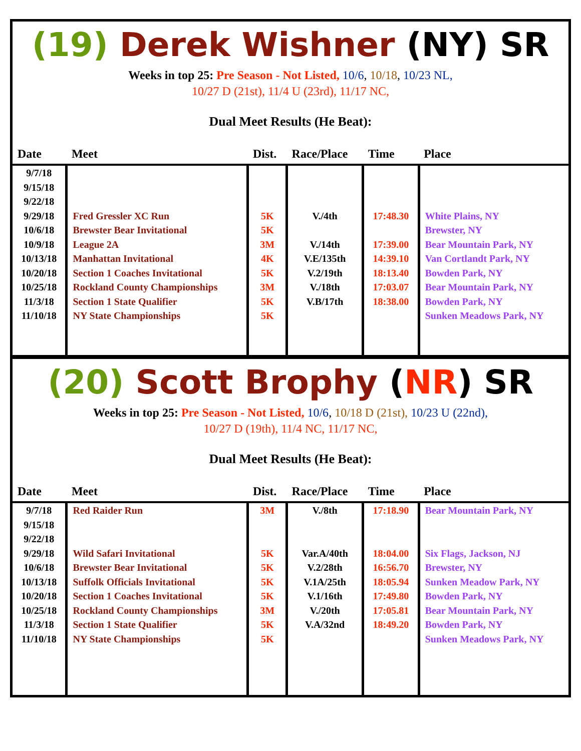(19) Derek Wishner (NY) SR
Weeks in top 25: Pre Season - Not Listed, 10/6, 10/18, 10/23 NL,
10/27 D (21st), 11/4 U (23rd), 11/17 NC,
Dual Meet Results (He Beat):
| Date | Meet | Dist. | Race/Place | Time | Place |
| --- | --- | --- | --- | --- | --- |
| 9/7/18 9/15/18 9/22/18 9/29/18 10/6/18 10/9/18 10/13/18 10/20/18 10/25/18 11/3/18 11/10/18 | Fred Gressler XC Run Brewster Bear Invitational League 2A Manhattan Invitational Section 1 Coaches Invitational Rockland County Championships Section 1 State Qualifier NY State Championships | 5K 5K 3M 4K 5K 3M 5K 5K | V./4th V./14th V.E/135th V.2/19th V./18th V.B/17th | 17:48.30 17:39.00 14:39.10 18:13.40 17:03.07 18:38.00 | White Plains, NY Brewster, NY Bear Mountain Park, NY Van Cortlandt Park, NY Bowden Park, NY Bear Mountain Park, NY Bowden Park, NY Sunken Meadows Park, NY |
(20) Scott Brophy (NR) SR
Weeks in top 25: Pre Season - Not Listed, 10/6, 10/18 D (21st), 10/23 U (22nd),
10/27 D (19th), 11/4 NC, 11/17 NC,
Dual Meet Results (He Beat):
| Date | Meet | Dist. | Race/Place | Time | Place |
| --- | --- | --- | --- | --- | --- |
| 9/7/18 9/15/18 9/22/18 9/29/18 10/6/18 10/13/18 10/20/18 10/25/18 11/3/18 11/10/18 | Red Raider Run Wild Safari Invitational Brewster Bear Invitational Suffolk Officials Invitational Section 1 Coaches Invitational Rockland County Championships Section 1 State Qualifier NY State Championships | 3M 5K 5K 5K 5K 3M 5K 5K | V./8th Var.A/40th V.2/28th V.1A/25th V.1/16th V./20th V.A/32nd | 17:18.90 18:04.00 16:56.70 18:05.94 17:49.80 17:05.81 18:49.20 | Bear Mountain Park, NY Six Flags, Jackson, NJ Brewster, NY Sunken Meadow Park, NY Bowden Park, NY Bear Mountain Park, NY Bowden Park, NY Sunken Meadows Park, NY |